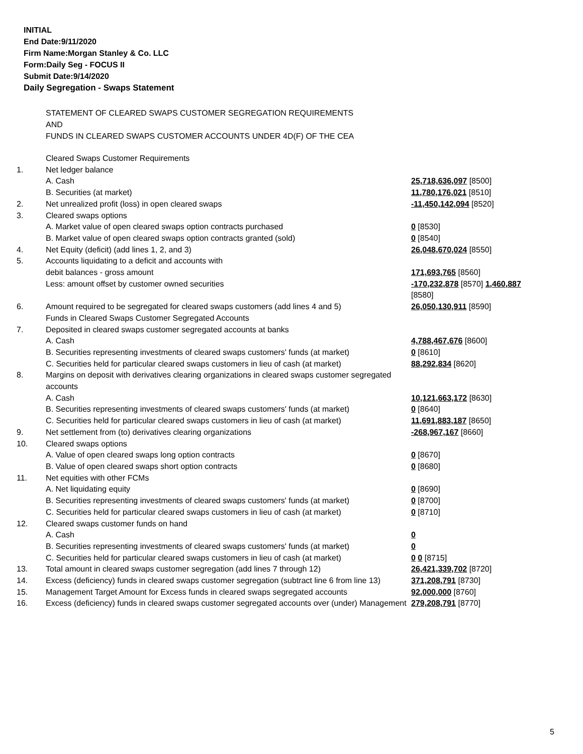INITIAL
End Date:9/11/2020
Firm Name:Morgan Stanley & Co. LLC
Form:Daily Seg - FOCUS II
Submit Date:9/14/2020
Daily Segregation - Swaps Statement
STATEMENT OF CLEARED SWAPS CUSTOMER SEGREGATION REQUIREMENTS
AND
FUNDS IN CLEARED SWAPS CUSTOMER ACCOUNTS UNDER 4D(F) OF THE CEA
| | Cleared Swaps Customer Requirements | |
| 1. | Net ledger balance | |
| | A. Cash | 25,718,636,097 [8500] |
| | B. Securities (at market) | 11,780,176,021 [8510] |
| 2. | Net unrealized profit (loss) in open cleared swaps | -11,450,142,094 [8520] |
| 3. | Cleared swaps options | |
| | A. Market value of open cleared swaps option contracts purchased | 0 [8530] |
| | B. Market value of open cleared swaps option contracts granted (sold) | 0 [8540] |
| 4. | Net Equity (deficit) (add lines 1, 2, and 3) | 26,048,670,024 [8550] |
| 5. | Accounts liquidating to a deficit and accounts with | |
| | debit balances - gross amount | 171,693,765 [8560] |
| | Less: amount offset by customer owned securities | -170,232,878 [8570] 1,460,887 [8580] |
| 6. | Amount required to be segregated for cleared swaps customers (add lines 4 and 5) | 26,050,130,911 [8590] |
| | Funds in Cleared Swaps Customer Segregated Accounts | |
| 7. | Deposited in cleared swaps customer segregated accounts at banks | |
| | A. Cash | 4,788,467,676 [8600] |
| | B. Securities representing investments of cleared swaps customers' funds (at market) | 0 [8610] |
| | C. Securities held for particular cleared swaps customers in lieu of cash (at market) | 88,292,834 [8620] |
| 8. | Margins on deposit with derivatives clearing organizations in cleared swaps customer segregated accounts | |
| | A. Cash | 10,121,663,172 [8630] |
| | B. Securities representing investments of cleared swaps customers' funds (at market) | 0 [8640] |
| | C. Securities held for particular cleared swaps customers in lieu of cash (at market) | 11,691,883,187 [8650] |
| 9. | Net settlement from (to) derivatives clearing organizations | -268,967,167 [8660] |
| 10. | Cleared swaps options | |
| | A. Value of open cleared swaps long option contracts | 0 [8670] |
| | B. Value of open cleared swaps short option contracts | 0 [8680] |
| 11. | Net equities with other FCMs | |
| | A. Net liquidating equity | 0 [8690] |
| | B. Securities representing investments of cleared swaps customers' funds (at market) | 0 [8700] |
| | C. Securities held for particular cleared swaps customers in lieu of cash (at market) | 0 [8710] |
| 12. | Cleared swaps customer funds on hand | |
| | A. Cash | 0 |
| | B. Securities representing investments of cleared swaps customers' funds (at market) | 0 |
| | C. Securities held for particular cleared swaps customers in lieu of cash (at market) | 0 0 [8715] |
| 13. | Total amount in cleared swaps customer segregation (add lines 7 through 12) | 26,421,339,702 [8720] |
| 14. | Excess (deficiency) funds in cleared swaps customer segregation (subtract line 6 from line 13) | 371,208,791 [8730] |
| 15. | Management Target Amount for Excess funds in cleared swaps segregated accounts | 92,000,000 [8760] |
| 16. | Excess (deficiency) funds in cleared swaps customer segregated accounts over (under) Management | 279,208,791 [8770] |
5